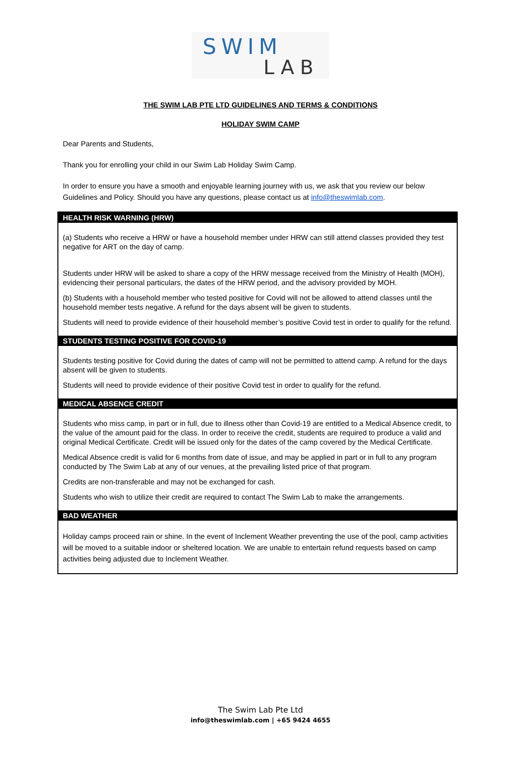SWIM
LAB
THE SWIM LAB PTE LTD GUIDELINES AND TERMS & CONDITIONS
HOLIDAY SWIM CAMP
Dear Parents and Students,
Thank you for enrolling your child in our Swim Lab Holiday Swim Camp.
In order to ensure you have a smooth and enjoyable learning journey with us, we ask that you review our below Guidelines and Policy. Should you have any questions, please contact us at info@theswimlab.com.
| HEALTH RISK WARNING (HRW) |
| --- |
| (a) Students who receive a HRW or have a household member under HRW can still attend classes provided they test negative for ART on the day of camp. Students under HRW will be asked to share a copy of the HRW message received from the Ministry of Health (MOH), evidencing their personal particulars, the dates of the HRW period, and the advisory provided by MOH. (b) Students with a household member who tested positive for Covid will not be allowed to attend classes until the household member tests negative. A refund for the days absent will be given to students. Students will need to provide evidence of their household member’s positive Covid test in order to qualify for the refund. |
| STUDENTS TESTING POSITIVE FOR COVID-19 |
| Students testing positive for Covid during the dates of camp will not be permitted to attend camp. A refund for the days absent will be given to students. Students will need to provide evidence of their positive Covid test in order to qualify for the refund. |
| MEDICAL ABSENCE CREDIT |
| Students who miss camp, in part or in full, due to illness other than Covid-19 are entitled to a Medical Absence credit, to the value of the amount paid for the class. In order to receive the credit, students are required to produce a valid and original Medical Certificate. Credit will be issued only for the dates of the camp covered by the Medical Certificate. Medical Absence credit is valid for 6 months from date of issue, and may be applied in part or in full to any program conducted by The Swim Lab at any of our venues, at the prevailing listed price of that program. Credits are non-transferable and may not be exchanged for cash. Students who wish to utilize their credit are required to contact The Swim Lab to make the arrangements. |
| BAD WEATHER |
| Holiday camps proceed rain or shine. In the event of Inclement Weather preventing the use of the pool, camp activities will be moved to a suitable indoor or sheltered location. We are unable to entertain refund requests based on camp activities being adjusted due to Inclement Weather. |
The Swim Lab Pte Ltd
info@theswimlab.com | +65 9424 4655